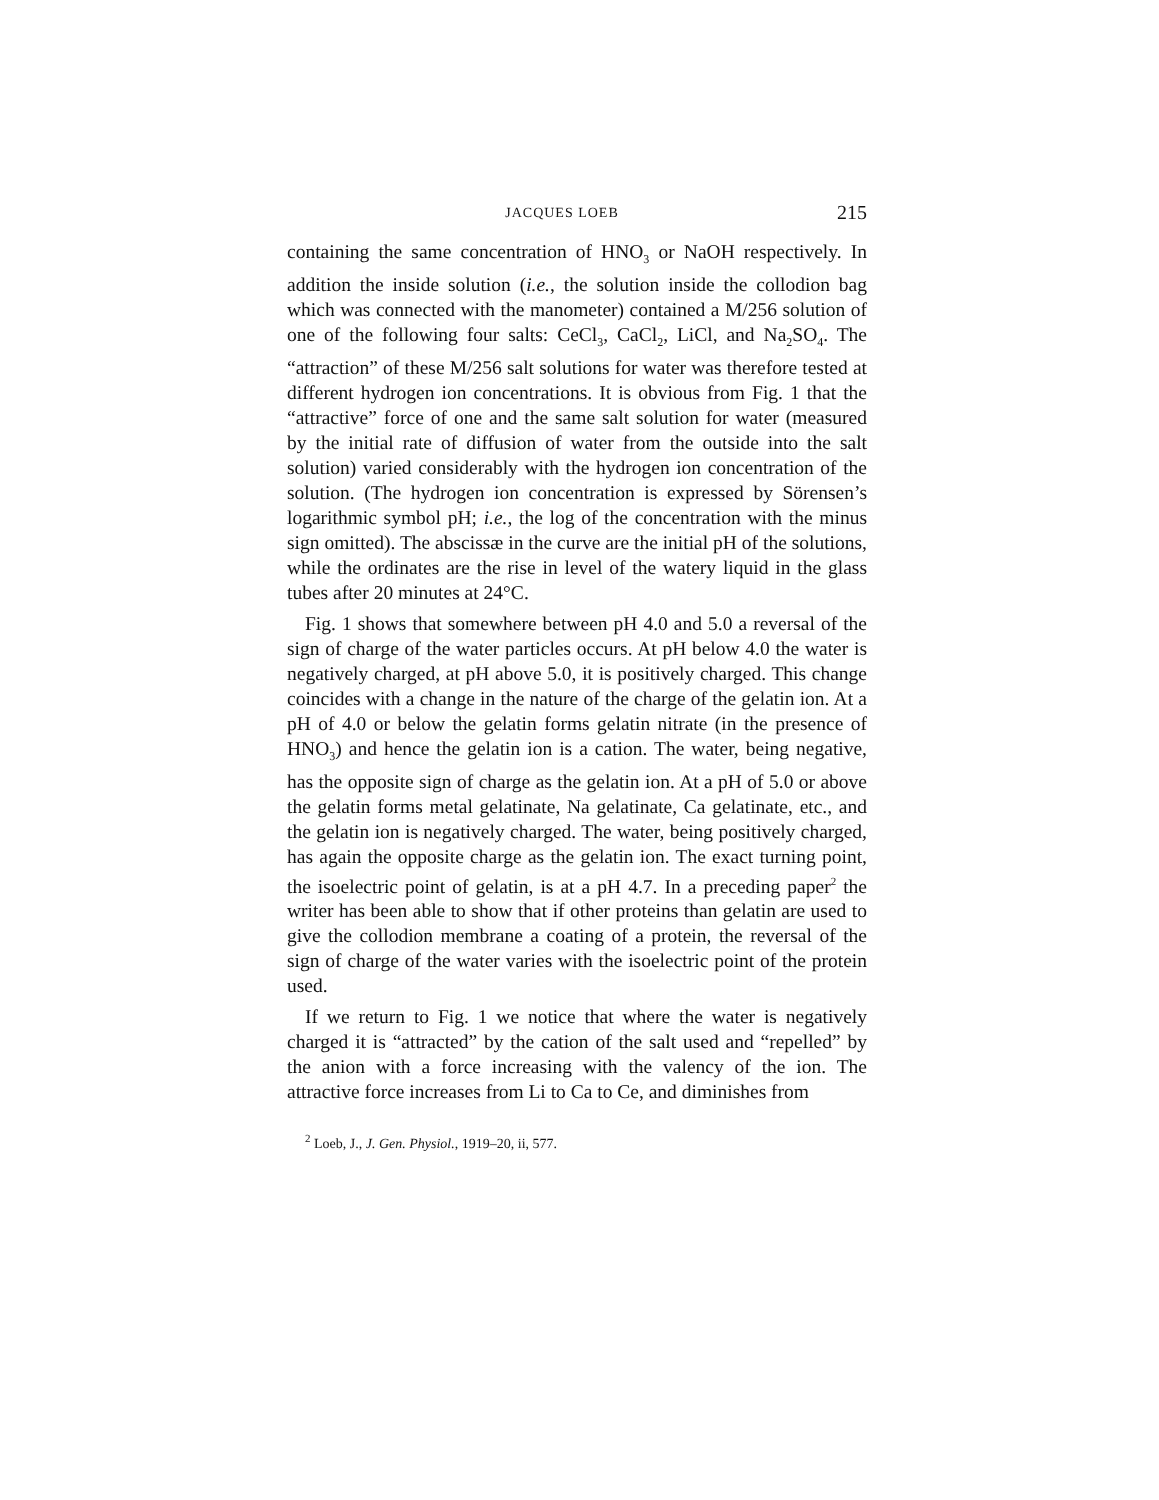JACQUES LOEB 215
containing the same concentration of HNO<sub>3</sub> or NaOH respectively. In addition the inside solution (i.e., the solution inside the collodion bag which was connected with the manometer) contained a M/256 solution of one of the following four salts: CeCl<sub>3</sub>, CaCl<sub>2</sub>, LiCl, and Na<sub>2</sub>SO<sub>4</sub>. The “attraction” of these M/256 salt solutions for water was therefore tested at different hydrogen ion concentrations. It is obvious from Fig. 1 that the “attractive” force of one and the same salt solution for water (measured by the initial rate of diffusion of water from the outside into the salt solution) varied considerably with the hydrogen ion concentration of the solution. (The hydrogen ion concentration is expressed by Sörensen’s logarithmic symbol pH; i.e., the log of the concentration with the minus sign omitted). The abscissæ in the curve are the initial pH of the solutions, while the ordinates are the rise in level of the watery liquid in the glass tubes after 20 minutes at 24°C.
Fig. 1 shows that somewhere between pH 4.0 and 5.0 a reversal of the sign of charge of the water particles occurs. At pH below 4.0 the water is negatively charged, at pH above 5.0, it is positively charged. This change coincides with a change in the nature of the charge of the gelatin ion. At a pH of 4.0 or below the gelatin forms gelatin nitrate (in the presence of HNO<sub>3</sub>) and hence the gelatin ion is a cation. The water, being negative, has the opposite sign of charge as the gelatin ion. At a pH of 5.0 or above the gelatin forms metal gelatinate, Na gelatinate, Ca gelatinate, etc., and the gelatin ion is negatively charged. The water, being positively charged, has again the opposite charge as the gelatin ion. The exact turning point, the isoelectric point of gelatin, is at a pH 4.7. In a preceding paper<sup>2</sup> the writer has been able to show that if other proteins than gelatin are used to give the collodion membrane a coating of a protein, the reversal of the sign of charge of the water varies with the isoelectric point of the protein used.
If we return to Fig. 1 we notice that where the water is negatively charged it is “attracted” by the cation of the salt used and “repelled” by the anion with a force increasing with the valency of the ion. The attractive force increases from Li to Ca to Ce, and diminishes from
<sup>2</sup> Loeb, J., J. Gen. Physiol., 1919–20, ii, 577.